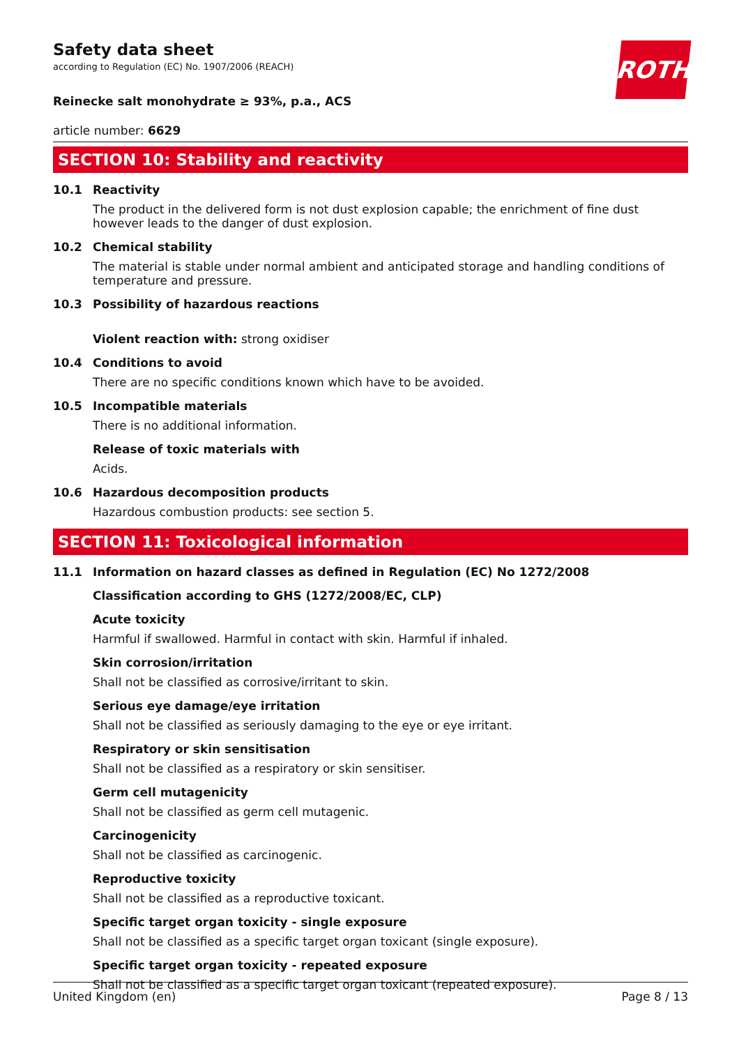ROTH
Safety data sheet
according to Regulation (EC) No. 1907/2006 (REACH)
Reinecke salt monohydrate ≥ 93%, p.a., ACS
article number: 6629
SECTION 10: Stability and reactivity
10.1 Reactivity
The product in the delivered form is not dust explosion capable; the enrichment of fine dust however leads to the danger of dust explosion.
10.2 Chemical stability
The material is stable under normal ambient and anticipated storage and handling conditions of temperature and pressure.
10.3 Possibility of hazardous reactions
Violent reaction with: strong oxidiser
10.4 Conditions to avoid
There are no specific conditions known which have to be avoided.
10.5 Incompatible materials
There is no additional information.
Release of toxic materials with
Acids.
10.6 Hazardous decomposition products
Hazardous combustion products: see section 5.
SECTION 11: Toxicological information
11.1 Information on hazard classes as defined in Regulation (EC) No 1272/2008
Classification according to GHS (1272/2008/EC, CLP)
Acute toxicity
Harmful if swallowed. Harmful in contact with skin. Harmful if inhaled.
Skin corrosion/irritation
Shall not be classified as corrosive/irritant to skin.
Serious eye damage/eye irritation
Shall not be classified as seriously damaging to the eye or eye irritant.
Respiratory or skin sensitisation
Shall not be classified as a respiratory or skin sensitiser.
Germ cell mutagenicity
Shall not be classified as germ cell mutagenic.
Carcinogenicity
Shall not be classified as carcinogenic.
Reproductive toxicity
Shall not be classified as a reproductive toxicant.
Specific target organ toxicity - single exposure
Shall not be classified as a specific target organ toxicant (single exposure).
Specific target organ toxicity - repeated exposure
Shall not be classified as a specific target organ toxicant (repeated exposure).
United Kingdom (en) Page 8 / 13